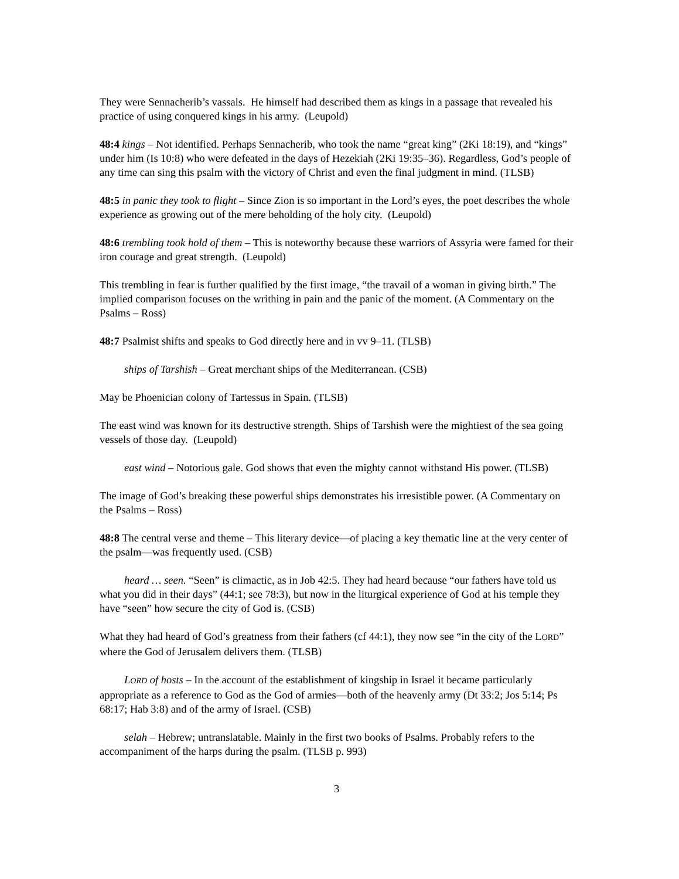They were Sennacherib’s vassals. He himself had described them as kings in a passage that revealed his practice of using conquered kings in his army. (Leupold)
48:4 kings – Not identified. Perhaps Sennacherib, who took the name “great king” (2Ki 18:19), and “kings” under him (Is 10:8) who were defeated in the days of Hezekiah (2Ki 19:35–36). Regardless, God’s people of any time can sing this psalm with the victory of Christ and even the final judgment in mind. (TLSB)
48:5 in panic they took to flight – Since Zion is so important in the Lord’s eyes, the poet describes the whole experience as growing out of the mere beholding of the holy city. (Leupold)
48:6 trembling took hold of them – This is noteworthy because these warriors of Assyria were famed for their iron courage and great strength. (Leupold)
This trembling in fear is further qualified by the first image, “the travail of a woman in giving birth.” The implied comparison focuses on the writhing in pain and the panic of the moment. (A Commentary on the Psalms – Ross)
48:7 Psalmist shifts and speaks to God directly here and in vv 9–11. (TLSB)
ships of Tarshish – Great merchant ships of the Mediterranean. (CSB)
May be Phoenician colony of Tartessus in Spain. (TLSB)
The east wind was known for its destructive strength. Ships of Tarshish were the mightiest of the sea going vessels of those day. (Leupold)
east wind – Notorious gale. God shows that even the mighty cannot withstand His power. (TLSB)
The image of God’s breaking these powerful ships demonstrates his irresistible power. (A Commentary on the Psalms – Ross)
48:8 The central verse and theme – This literary device—of placing a key thematic line at the very center of the psalm—was frequently used. (CSB)
heard … seen. “Seen” is climactic, as in Job 42:5. They had heard because “our fathers have told us what you did in their days” (44:1; see 78:3), but now in the liturgical experience of God at his temple they have “seen” how secure the city of God is. (CSB)
What they had heard of God’s greatness from their fathers (cf 44:1), they now see “in the city of the LORD” where the God of Jerusalem delivers them. (TLSB)
LORD of hosts – In the account of the establishment of kingship in Israel it became particularly appropriate as a reference to God as the God of armies—both of the heavenly army (Dt 33:2; Jos 5:14; Ps 68:17; Hab 3:8) and of the army of Israel. (CSB)
selah – Hebrew; untranslatable. Mainly in the first two books of Psalms. Probably refers to the accompaniment of the harps during the psalm. (TLSB p. 993)
3